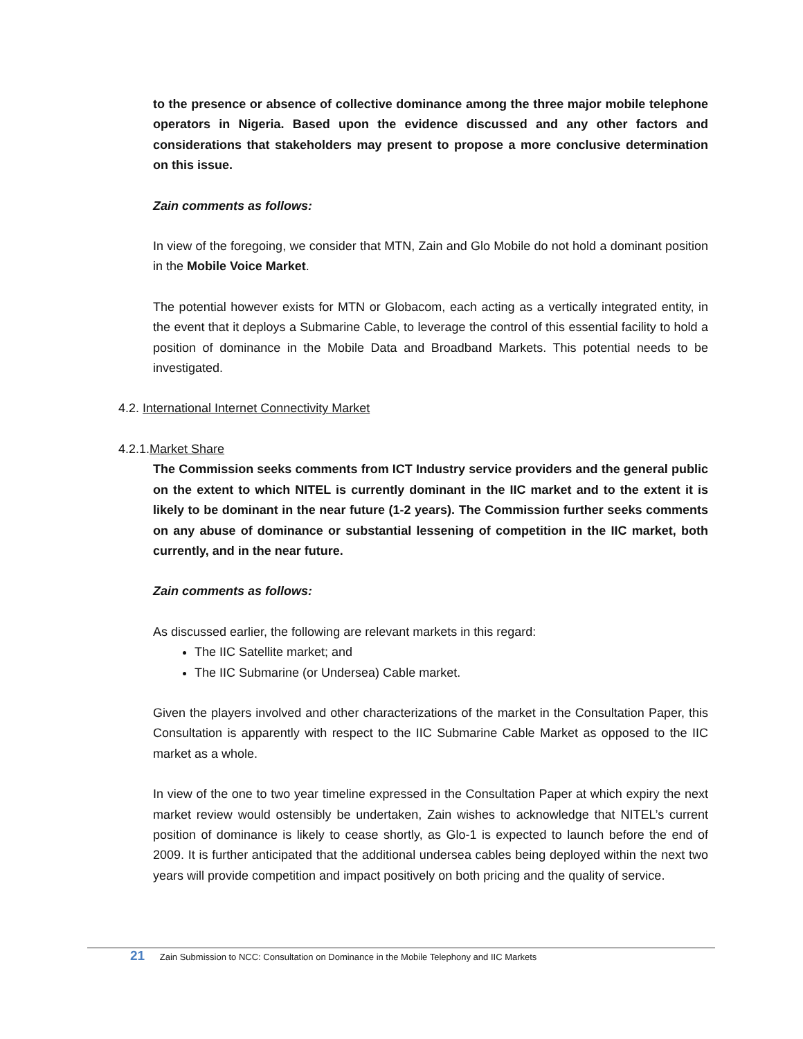to the presence or absence of collective dominance among the three major mobile telephone operators in Nigeria. Based upon the evidence discussed and any other factors and considerations that stakeholders may present to propose a more conclusive determination on this issue.
Zain comments as follows:
In view of the foregoing, we consider that MTN, Zain and Glo Mobile do not hold a dominant position in the Mobile Voice Market.
The potential however exists for MTN or Globacom, each acting as a vertically integrated entity, in the event that it deploys a Submarine Cable, to leverage the control of this essential facility to hold a position of dominance in the Mobile Data and Broadband Markets. This potential needs to be investigated.
4.2. International Internet Connectivity Market
4.2.1.Market Share
The Commission seeks comments from ICT Industry service providers and the general public on the extent to which NITEL is currently dominant in the IIC market and to the extent it is likely to be dominant in the near future (1-2 years). The Commission further seeks comments on any abuse of dominance or substantial lessening of competition in the IIC market, both currently, and in the near future.
Zain comments as follows:
As discussed earlier, the following are relevant markets in this regard:
The IIC Satellite market; and
The IIC Submarine (or Undersea) Cable market.
Given the players involved and other characterizations of the market in the Consultation Paper, this Consultation is apparently with respect to the IIC Submarine Cable Market as opposed to the IIC market as a whole.
In view of the one to two year timeline expressed in the Consultation Paper at which expiry the next market review would ostensibly be undertaken, Zain wishes to acknowledge that NITEL’s current position of dominance is likely to cease shortly, as Glo-1 is expected to launch before the end of 2009. It is further anticipated that the additional undersea cables being deployed within the next two years will provide competition and impact positively on both pricing and the quality of service.
21 Zain Submission to NCC: Consultation on Dominance in the Mobile Telephony and IIC Markets